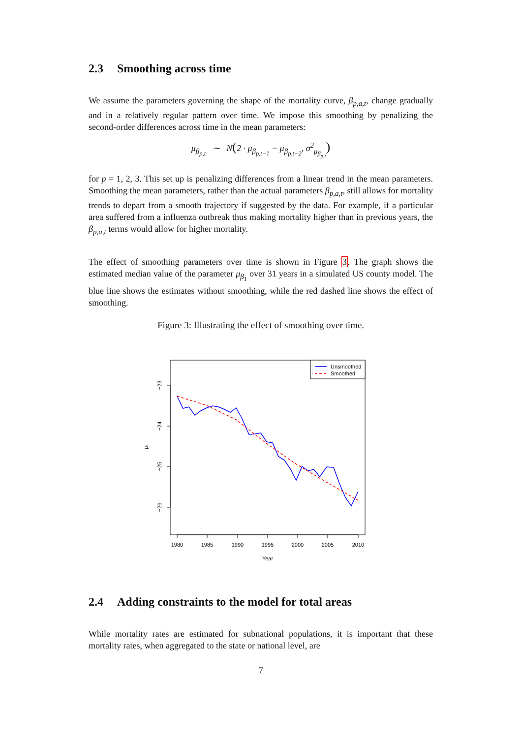2.3 Smoothing across time
We assume the parameters governing the shape of the mortality curve, β<sub>p,a,t</sub>, change gradually and in a relatively regular pattern over time. We impose this smoothing by penalizing the second-order differences across time in the mean parameters:
μ<sub>β<sub>p,t</sub></sub> ∼ N(2 · μ<sub>β<sub>p,t−1</sub></sub> − μ<sub>β<sub>p,t−2</sub></sub>, σ<sup>2</sup><sub>μ<sub>β<sub>p,t</sub></sub></sub>)
for p = 1, 2, 3. This set up is penalizing differences from a linear trend in the mean parameters. Smoothing the mean parameters, rather than the actual parameters β<sub>p,a,t</sub>, still allows for mortality trends to depart from a smooth trajectory if suggested by the data. For example, if a particular area suffered from a influenza outbreak thus making mortality higher than in previous years, the β<sub>p,a,t</sub> terms would allow for higher mortality.
The effect of smoothing parameters over time is shown in Figure 3. The graph shows the estimated median value of the parameter μ<sub>β<sub>1</sub></sub> over 31 years in a simulated US county model. The blue line shows the estimates without smoothing, while the red dashed line shows the effect of smoothing.
Figure 3: Illustrating the effect of smoothing over time.
1980
1985
1990
1995
2000
2005
2010
Year
−23
−24
−25
−26
μ₁
Unsmoothed
Smoothed
2.4 Adding constraints to the model for total areas
While mortality rates are estimated for subnational populations, it is important that these mortality rates, when aggregated to the state or national level, are
7